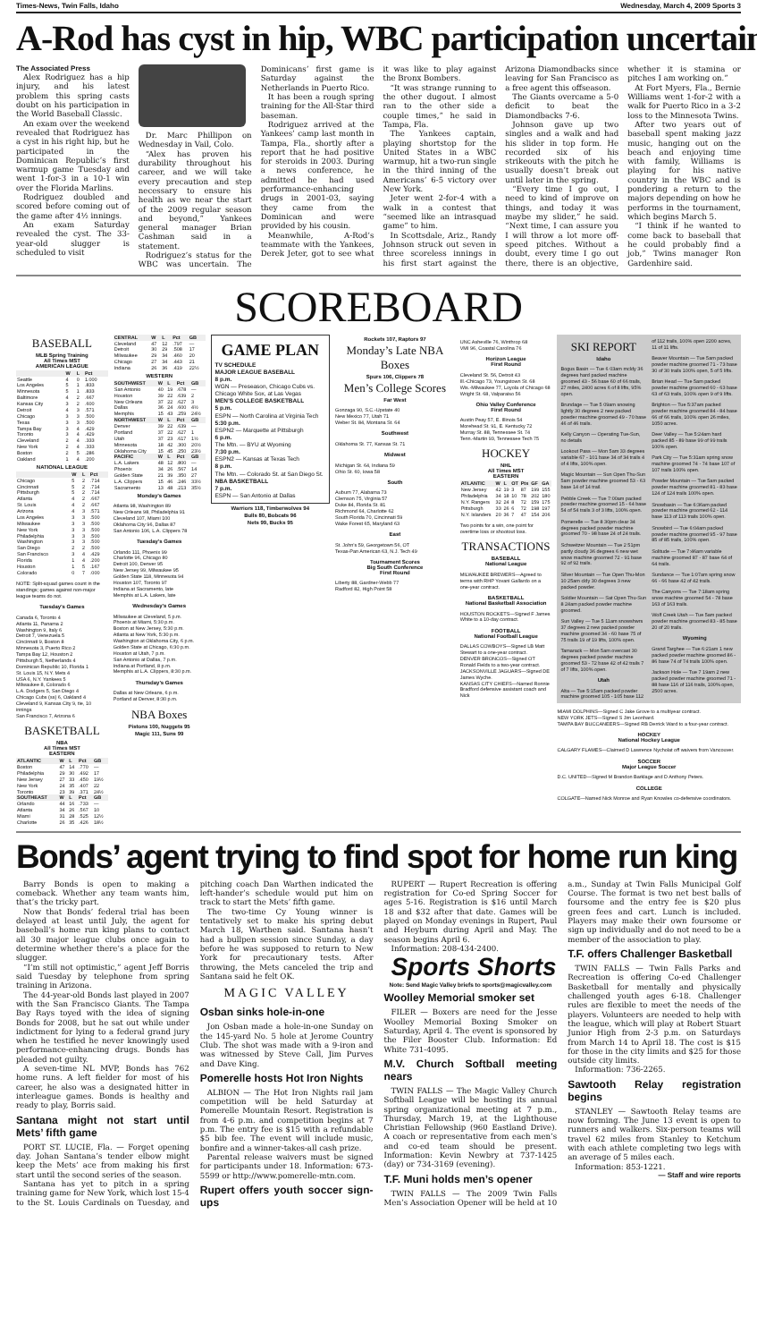Times-News, Twin Falls, Idaho Wednesday, March 4, 2009 Sports 3
A-Rod has cyst in hip, WBC participation uncertain
The Associated Press
Alex Rodriguez has a hip injury, and his latest problem this spring casts doubt on his participation in the World Baseball Classic.
An exam over the weekend revealed that Rodriguez has a cyst in his right hip, but he participated in the Dominican Republic’s first warmup game Tuesday and went 1-for-3 in a 10-1 win over the Florida Marlins.
Rodriguez doubled and scored before coming out of the game after 4½ innings.
An exam Saturday revealed the cyst. The 33-year-old slugger is scheduled to visit
Dr. Marc Phillipon on Wednesday in Vail, Colo.
“Alex has proven his durability throughout his career, and we will take every precaution and step necessary to ensure his health as we near the start of the 2009 regular season and beyond,” Yankees general manager Brian Cashman said in a statement.
Rodriguez’s status for the WBC was uncertain. The Dominicans’ first game is Saturday against the Netherlands in Puerto Rico.
It has been a rough spring training for the All-Star third baseman.
Rodriguez arrived at the Yankees’ camp last month in Tampa, Fla., shortly after a report that he had positive for steroids in 2003. During a news conference, he admitted he had used performance-enhancing drugs in 2001-03, saying they came from the Dominican and were provided by his cousin.
Meanwhile, A-Rod’s teammate with the Yankees, Derek Jeter, got to see what it was like to play against the Bronx Bombers.
“It was strange running to the other dugout. I almost ran to the other side a couple times,” he said in Tampa, Fla.
The Yankees captain, playing shortstop for the United States in a WBC warmup, hit a two-run single in the third inning of the Americans’ 6-5 victory over New York.
Jeter went 2-for-4 with a walk in a contest that “seemed like an intrasquad game” to him.
In Scottsdale, Ariz., Randy Johnson struck out seven in three scoreless innings in his first start against the Arizona Diamondbacks since leaving for San Francisco as a free agent this offseason.
The Giants overcame a 5-0 deficit to beat the Diamondbacks 7-6.
Johnson gave up two singles and a walk and had his slider in top form. He recorded six of his strikeouts with the pitch he usually doesn’t break out until later in the spring.
“Every time I go out, I need to kind of improve on things, and today it was maybe my slider,” he said. “Next time, I can assure you I will throw a lot more off-speed pitches. Without a doubt, every time I go out there, there is an objective, whether it is stamina or pitches I am working on.”
At Fort Myers, Fla., Bernie Williams went 1-for-2 with a walk for Puerto Rico in a 3-2 loss to the Minnesota Twins.
After two years out of baseball spent making jazz music, hanging out on the beach and enjoying time with family, Williams is playing for his native country in the WBC and is pondering a return to the majors depending on how he performs in the tournament, which begins March 5.
“I think if he wanted to come back to baseball that he could probably find a job,” Twins manager Ron Gardenhire said.
SCOREBOARD
BASEBALL
MLB Spring Training
All Times MST
AMERICAN LEAGUE
| | W | L | Pct |
| --- | --- | --- | --- |
| Seattle | 4 | 0 | 1.000 |
| Los Angeles | 5 | 1 | .833 |
| Minnesota | 5 | 1 | .833 |
| Baltimore | 4 | 2 | .667 |
| Kansas City | 3 | 2 | .600 |
| Detroit | 4 | 3 | .571 |
| Chicago | 3 | 3 | .500 |
| Texas | 3 | 3 | .500 |
| Tampa Bay | 3 | 4 | .429 |
| Toronto | 3 | 4 | .429 |
| Cleveland | 2 | 4 | .333 |
| New York | 2 | 4 | .333 |
| Boston | 2 | 5 | .286 |
| Oakland | 1 | 4 | .200 |
NATIONAL LEAGUE
| | W | L | Pct |
| --- | --- | --- | --- |
| Chicago | 5 | 2 | .714 |
| Cincinnati | 5 | 2 | .714 |
| Pittsburgh | 5 | 2 | .714 |
| Atlanta | 4 | 2 | .667 |
| St. Louis | 4 | 2 | .667 |
| Arizona | 4 | 3 | .571 |
| Los Angeles | 3 | 3 | .500 |
| Milwaukee | 3 | 3 | .500 |
| New York | 3 | 3 | .500 |
| Philadelphia | 3 | 3 | .500 |
| Washington | 3 | 3 | .500 |
| San Diego | 2 | 2 | .500 |
| San Francisco | 3 | 4 | .429 |
| Florida | 1 | 4 | .200 |
| Houston | 1 | 5 | .167 |
| Colorado | 0 | 7 | .000 |
NOTE: Split-squad games count in the standings; games against non-major league teams do not.
Tuesday’s Games
Canada 6, Toronto 4
Atlanta 11, Panama 2
Washington 9, Italy 6
Detroit 7, Venezuela 5
Cincinnati 9, Boston 8
Minnesota 3, Puerto Rico 2
Tampa Bay 12, Houston 2
Pittsburgh 5, Netherlands 4
Dominican Republic 10, Florida 1
St. Louis 15, N.Y. Mets 4
USA 6, N.Y. Yankees 5
Milwaukee 8, Colorado 6
L.A. Dodgers 5, San Diego 4
Chicago Cubs (ss) 6, Oakland 4
Cleveland 9, Kansas City 9, tie, 10 innings
San Francisco 7, Arizona 6
BASKETBALL
NBA
All Times MST
EASTERN
| ATLANTIC | W | L | Pct | GB |
| --- | --- | --- | --- | --- |
| Boston | 47 | 14 | .770 | — |
| Philadelphia | 29 | 30 | .492 | 17 |
| New Jersey | 27 | 33 | .450 | 19½ |
| New York | 24 | 35 | .407 | 22 |
| Toronto | 23 | 39 | .371 | 24½ |
| SOUTHEAST | W | L | Pct | GB |
| Orlando | 44 | 16 | .733 | — |
| Atlanta | 34 | 26 | .567 | 10 |
| Miami | 31 | 28 | .525 | 12½ |
| Charlotte | 26 | 35 | .426 | 18½ |
| CENTRAL | W | L | Pct | GB |
| --- | --- | --- | --- | --- |
| Cleveland | 47 | 12 | .797 | — |
| Detroit | 30 | 29 | .508 | 17 |
| Milwaukee | 29 | 34 | .460 | 20 |
| Chicago | 27 | 34 | .443 | 21 |
| Indiana | 26 | 36 | .419 | 22½ |
WESTERN
| SOUTHWEST | W | L | Pct | GB |
| --- | --- | --- | --- | --- |
| San Antonio | 40 | 19 | .678 | — |
| Houston | 39 | 22 | .639 | 2 |
| New Orleans | 37 | 22 | .627 | 3 |
| Dallas | 36 | 24 | .600 | 4½ |
| Memphis | 15 | 43 | .259 | 24½ |
| NORTHWEST | W | L | Pct | GB |
| Denver | 39 | 22 | .639 | — |
| Portland | 37 | 22 | .627 | 1 |
| Utah | 37 | 23 | .617 | 1½ |
| Minnesota | 18 | 42 | .300 | 20½ |
| Oklahoma City | 15 | 45 | .250 | 23½ |
| PACIFIC | W | L | Pct | GB |
| L.A. Lakers | 48 | 12 | .800 | — |
| Phoenix | 34 | 26 | .567 | 14 |
| Golden State | 21 | 39 | .350 | 27 |
| L.A. Clippers | 15 | 46 | .246 | 33½ |
| Sacramento | 13 | 48 | .213 | 35½ |
Monday’s Games
Atlanta 98, Washington 89
New Orleans 98, Philadelphia 91
Cleveland 107, Miami 100
Oklahoma City 96, Dallas 87
San Antonio 106, L.A. Clippers 78
Tuesday’s Games
Orlando 111, Phoenix 99
Charlotte 96, Chicago 80
Detroit 100, Denver 95
New Jersey 99, Milwaukee 95
Golden State 118, Minnesota 94
Houston 107, Toronto 97
Indiana at Sacramento, late
Memphis at L.A. Lakers, late
Wednesday’s Games
Milwaukee at Cleveland, 5 p.m.
Phoenix at Miami, 5:30 p.m.
Boston at New Jersey, 5:30 p.m.
Atlanta at New York, 5:30 p.m.
Washington at Oklahoma City, 6 p.m.
Golden State at Chicago, 6:30 p.m.
Houston at Utah, 7 p.m.
San Antonio at Dallas, 7 p.m.
Indiana at Portland, 8 p.m.
Memphis at L.A. Clippers, 8:30 p.m.
Thursday’s Games
Dallas at New Orleans, 6 p.m.
Portland at Denver, 8:30 p.m.
NBA Boxes
Pistons 100, Nuggets 95
Magic 111, Suns 99
GAME PLAN
TV SCHEDULE
MAJOR LEAGUE BASEBALL
8 p.m.
WGN — Preseason, Chicago Cubs vs. Chicago White Sox, at Las Vegas
MEN’S COLLEGE BASKETBALL
5 p.m.
ESPN — North Carolina at Virginia Tech
5:30 p.m.
ESPN2 — Marquette at Pittsburgh
6 p.m.
The Mtn. — BYU at Wyoming
7:30 p.m.
ESPN2 — Kansas at Texas Tech
8 p.m.
The Mtn. — Colorado St. at San Diego St.
NBA BASKETBALL
7 p.m.
ESPN — San Antonio at Dallas
Warriors 118, Timberwolves 94
Bulls 80, Bobcats 96
Nets 99, Bucks 95
Rockets 107, Raptors 97
Monday’s Late NBA Boxes
Spurs 106, Clippers 78
Men’s College Scores
Far West
Gonzaga 90, S.C.-Upstate 40
New Mexico 77, Utah 71
Weber St. 84, Montana St. 64
Southwest
Oklahoma St. 77, Kansas St. 71
Midwest
Michigan St. 64, Indiana 59
Ohio St. 60, Iowa 58
South
Auburn 77, Alabama 73
Clemson 75, Virginia 57
Duke 84, Florida St. 81
Richmond 64, Charlotte 62
South Florida 70, Cincinnati 59
Wake Forest 65, Maryland 63
East
St. John’s 59, Georgetown 56, OT
Texas-Pan American 63, N.J. Tech 49
Tournament Scores
Big South Conference
First Round
Liberty 88, Gardner-Webb 77
Radford 82, High Point 58
UNC Asheville 76, Winthrop 68
VMI 96, Coastal Carolina 76
Horizon League
First Round
Cleveland St. 56, Detroit 43
Ill.-Chicago 73, Youngstown St. 68
Wis.-Milwaukee 77, Loyola of Chicago 68
Wright St. 68, Valparaiso 56
Ohio Valley Conference
First Round
Austin Peay 57, E. Illinois 54
Morehead St. 91, E. Kentucky 72
Murray St. 88, Tennessee St. 74
Tenn.-Martin 93, Tennessee Tech 75
HOCKEY
NHL
All Times MST
EASTERN
| ATLANTIC | W | L | OT | Pts | GF | GA |
| --- | --- | --- | --- | --- | --- | --- |
| New Jersey | 42 | 19 | 3 | 87 | 199 | 155 |
| Philadelphia | 34 | 18 | 10 | 78 | 202 | 180 |
| N.Y. Rangers | 32 | 24 | 8 | 72 | 159 | 175 |
| Pittsburgh | 33 | 26 | 6 | 72 | 198 | 197 |
| N.Y. Islanders | 20 | 36 | 7 | 47 | 154 | 206 |
Two points for a win, one point for overtime loss or shootout loss.
TRANSACTIONS
BASEBALL
National League
MILWAUKEE BREWERS—Agreed to terms with RHP Yovani Gallardo on a one-year contract.
BASKETBALL
National Basketball Association
HOUSTON ROCKETS—Signed F James White to a 10-day contract.
FOOTBALL
National Football League
DALLAS COWBOYS—Signed LB Matt Stewart to a one-year contract.
DENVER BRONCOS—Signed OT Ronald Fields to a two-year contract.
JACKSONVILLE JAGUARS—Signed DE James Wyche.
KANSAS CITY CHIEFS—Named Ronnie Bradford defensive assistant coach and Nick
SKI REPORT
Idaho
Bogus Basin — Tue 6 03am mcldy 36 degrees hard packed machine groomed 43 - 56 base 60 of 66 trails, 27 miles, 2400 acres 6 of 8 lifts, 95% open.
Brundage — Tue 5 09am snowing lightly 30 degrees 2 new packed powder machine groomed 49 - 70 base 46 of 46 trails.
Kelly Canyon — Operating Tue-Sun, no details
Lookout Pass — Mon 5am 33 degrees variable 67 - 101 base 34 of 34 trails 4 of 4 lifts, 100% open.
Magic Mountain — Sun Open Thu-Sun 5am powder machine groomed 53 - 63 base 14 of 14 trail.
Pebble Creek — Tue 7:00am packed powder machine groomed 15 - 64 base 54 of 54 trails 3 of 3 lifts, 100% open.
Pomerelle — Tue 8 30pm clear 34 degrees packed powder machine groomed 70 - 98 base 24 of 24 trails.
Schweitzer Mountain — Tue 2 51pm partly cloudy 36 degrees 6 new wet snow machine groomed 72 - 91 base 92 of 92 trails.
Silver Mountain — Tue Open Thu-Mon 10 25am cldy 30 degrees 3 new packed powder.
Soldier Mountain — Sat Open Thu-Sun 8 24am packed powder machine groomed.
Sun Valley — Tue 5 11am snowshwrs 37 degrees 2 new packed powder machine groomed 34 - 60 base 75 of 75 trails 19 of 19 lifts, 100% open.
Tamarack — Mon 5am overcast 30 degrees packed powder machine groomed 53 - 72 base 42 of 42 trails 7 of 7 lifts, 100% open.
Utah
Alta — Tue 5:15am packed powder machine groomed 105 - 105 base 112 of 112 trails, 100% open 2200 acres, 11 of 11 lifts.
Beaver Mountain — Tue 5am packed powder machine groomed 71 - 73 base 30 of 30 trails 100% open, 5 of 5 lifts.
Brian Head — Tue 5am packed powder machine groomed 60 - 63 base 63 of 63 trails, 100% open 9 of 9 lifts.
Brighton — Tue 5:37am packed powder machine groomed 84 - 84 base 66 of 66 trails, 100% open 26 miles, 1050 acres.
Deer Valley — Tue 5:24am hard packed 85 - 89 base 99 of 99 trails 100% open.
Park City — Tue 5:31am spring snow machine groomed 74 - 74 base 107 of 107 trails 100% open.
Powder Mountain — Tue 5am packed powder machine groomed 81 - 83 base 124 of 124 trails 100% open.
Snowbasin — Tue 6:36am packed powder machine groomed 62 - 114 base 113 of 113 trails 100% open.
Snowbird — Tue 6:04am packed powder machine groomed 95 - 97 base 85 of 85 trails, 100% open.
Solitude — Tue 7:46am variable machine groomed 87 - 87 base 64 of 64 trails.
Sundance — Tue 1:07am spring snow 66 - 66 base 42 of 42 trails.
The Canyons — Tue 7:18am spring snow machine groomed 54 - 78 base 163 of 163 trails.
Wolf Creek Utah — Tue 5am packed powder machine groomed 83 - 85 base 20 of 20 trails.
Wyoming
Grand Targhee — Tue 6:21am 1 new packed powder machine groomed 86 - 86 base 74 of 74 trails 100% open.
Jackson Hole — Tue 7 19am 2 new packed powder machine groomed 71 - 88 base 116 of 116 trails, 100% open, 2500 acres.
MIAMI DOLPHINS—Signed C Jake Grove to a multiyear contract.
NEW YORK JETS—Signed S Jim Leonhard.
TAMPA BAY BUCCANEERS—Signed RB Derrick Ward to a four-year contract.
HOCKEY
National Hockey League
CALGARY FLAMES—Claimed D Lawrence Nycholat off waivers from Vancouver.
SOCCER
Major League Soccer
D.C. UNITED—Signed M Brandon Barklage and D Anthony Peters.
COLLEGE
COLGATE—Named Nick Monroe and Ryan Knowles co-defensive coordinators.
Bonds’ agent trying to find spot for home run king
Barry Bonds is open to making a comeback. Whether any team wants him, that’s the tricky part.
Now that Bonds’ federal trial has been delayed at least until July, the agent for baseball’s home run king plans to contact all 30 major league clubs once again to determine whether there’s a place for the slugger.
“I’m still not optimistic,” agent Jeff Borris said Tuesday by telephone from spring training in Arizona.
The 44-year-old Bonds last played in 2007 with the San Francisco Giants. The Tampa Bay Rays toyed with the idea of signing Bonds for 2008, but he sat out while under indictment for lying to a federal grand jury when he testified he never knowingly used performance-enhancing drugs. Bonds has pleaded not guilty.
A seven-time NL MVP, Bonds has 762 home runs. A left fielder for most of his career, he also was a designated hitter in interleague games. Bonds is healthy and ready to play, Borris said.
Santana might not start until Mets’ fifth game
PORT ST. LUCIE, Fla. — Forget opening day. Johan Santana’s tender elbow might keep the Mets’ ace from making his first start until the second series of the season.
Santana has yet to pitch in a spring training game for New York, which lost 15-4 to the St. Louis Cardinals on Tuesday, and pitching coach Dan Warthen indicated the left-hander’s schedule would put him on track to start the Mets’ fifth game.
The two-time Cy Young winner is tentatively set to make his spring debut March 18, Warthen said. Santana hasn’t had a bullpen session since Sunday, a day before he was supposed to return to New York for precautionary tests. After throwing, the Mets canceled the trip and Santana said he felt OK.
MAGIC VALLEY
Osban sinks hole-in-one
Jon Osban made a hole-in-one Sunday on the 145-yard No. 5 hole at Jerome Country Club. The shot was made with a 9-iron and was witnessed by Steve Call, Jim Purves and Dave King.
Pomerelle hosts Hot Iron Nights
ALBION — The Hot Iron Nights rail jam competition will be held Saturday at Pomerelle Mountain Resort. Registration is from 4-6 p.m. and competition begins at 7 p.m. The entry fee is $15 with a refundable $5 bib fee. The event will include music, bonfire and a winner-takes-all cash prize.
Parental release waivers must be signed for participants under 18. Information: 673-5599 or http://www.pomerelle-mtn.com.
Rupert offers youth soccer sign-ups
RUPERT — Rupert Recreation is offering registration for Co-ed Spring Soccer for ages 5-16. Registration is $16 until March 18 and $32 after that date. Games will be played on Monday evenings in Rupert, Paul and Heyburn during April and May. The season begins April 6.
Information: 208-434-2400.
Sports Shorts
Note: Send Magic Valley briefs to sports@magicvalley.com
Woolley Memorial smoker set
FILER — Boxers are need for the Jesse Woolley Memorial Boxing Smoker on Saturday, April 4. The event is sponsored by the Filer Booster Club. Information: Ed White 731-4095.
M.V. Church Softball meeting nears
TWIN FALLS — The Magic Valley Church Softball League will be hosting its annual spring organizational meeting at 7 p.m., Thursday, March 19, at the Lighthouse Christian Fellowship (960 Eastland Drive). A coach or representative from each men’s and co-ed team should be present. Information: Kevin Newbry at 737-1425 (day) or 734-3169 (evening).
T.F. Muni holds men’s opener
TWIN FALLS — The 2009 Twin Falls Men’s Association Opener will be held at 10 a.m., Sunday at Twin Falls Municipal Golf Course. The format is two net best balls of foursome and the entry fee is $20 plus green fees and cart. Lunch is included. Players may make their own foursome or sign up individually and do not need to be a member of the association to play.
T.F. offers Challenger Basketball
TWIN FALLS — Twin Falls Parks and Recreation is offering Co-ed Challenger Basketball for mentally and physically challenged youth ages 6-18. Challenger rules are flexible to meet the needs of the players. Volunteers are needed to help with the league, which will play at Robert Stuart Junior High from 2-3 p.m. on Saturdays from March 14 to April 18. The cost is $15 for those in the city limits and $25 for those outside city limits.
Information: 736-2265.
Sawtooth Relay registration begins
STANLEY — Sawtooth Relay teams are now forming. The June 13 event is open to runners and walkers. Six-person teams will travel 62 miles from Stanley to Ketchum with each athlete completing two legs with an average of 5 miles each.
Information: 853-1221.
— Staff and wire reports